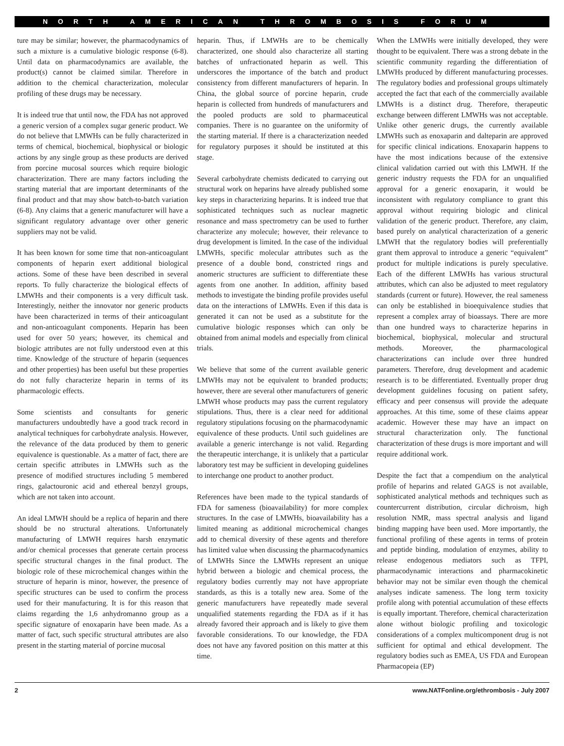NORTH AMERICAN THROMBOSIS FORUM
ture may be similar; however, the pharmacodynamics of such a mixture is a cumulative biologic response (6-8). Until data on pharmacodynamics are available, the product(s) cannot be claimed similar. Therefore in addition to the chemical characterization, molecular profiling of these drugs may be necessary.
It is indeed true that until now, the FDA has not approved a generic version of a complex sugar generic product. We do not believe that LMWHs can be fully characterized in terms of chemical, biochemical, biophysical or biologic actions by any single group as these products are derived from porcine mucosal sources which require biologic characterization. There are many factors including the starting material that are important determinants of the final product and that may show batch-to-batch variation (6-8). Any claims that a generic manufacturer will have a significant regulatory advantage over other generic suppliers may not be valid.
It has been known for some time that non-anticoagulant components of heparin exert additional biological actions. Some of these have been described in several reports. To fully characterize the biological effects of LMWHs and their components is a very difficult task. Interestingly, neither the innovator nor generic products have been characterized in terms of their anticoagulant and non-anticoagulant components. Heparin has been used for over 50 years; however, its chemical and biologic attributes are not fully understood even at this time. Knowledge of the structure of heparin (sequences and other properties) has been useful but these properties do not fully characterize heparin in terms of its pharmacologic effects.
Some scientists and consultants for generic manufacturers undoubtedly have a good track record in analytical techniques for carbohydrate analysis. However, the relevance of the data produced by them to generic equivalence is questionable. As a matter of fact, there are certain specific attributes in LMWHs such as the presence of modified structures including 5 membered rings, galactouronic acid and ethereal benzyl groups, which are not taken into account.
An ideal LMWH should be a replica of heparin and there should be no structural alterations. Unfortunately manufacturing of LMWH requires harsh enzymatic and/or chemical processes that generate certain process specific structural changes in the final product. The biologic role of these microchemical changes within the structure of heparin is minor, however, the presence of specific structures can be used to confirm the process used for their manufacturing. It is for this reason that claims regarding the 1,6 anhydromanno group as a specific signature of enoxaparin have been made. As a matter of fact, such specific structural attributes are also present in the starting material of porcine mucosal
heparin. Thus, if LMWHs are to be chemically characterized, one should also characterize all starting batches of unfractionated heparin as well. This underscores the importance of the batch and product consistency from different manufacturers of heparin. In China, the global source of porcine heparin, crude heparin is collected from hundreds of manufacturers and the pooled products are sold to pharmaceutical companies. There is no guarantee on the uniformity of the starting material. If there is a characterization needed for regulatory purposes it should be instituted at this stage.
Several carbohydrate chemists dedicated to carrying out structural work on heparins have already published some key steps in characterizing heparins. It is indeed true that sophisticated techniques such as nuclear magnetic resonance and mass spectrometry can be used to further characterize any molecule; however, their relevance to drug development is limited. In the case of the individual LMWHs, specific molecular attributes such as the presence of a double bond, constricted rings and anomeric structures are sufficient to differentiate these agents from one another. In addition, affinity based methods to investigate the binding profile provides useful data on the interactions of LMWHs. Even if this data is generated it can not be used as a substitute for the cumulative biologic responses which can only be obtained from animal models and especially from clinical trials.
We believe that some of the current available generic LMWHs may not be equivalent to branded products; however, there are several other manufacturers of generic LMWH whose products may pass the current regulatory stipulations. Thus, there is a clear need for additional regulatory stipulations focusing on the pharmacodynamic equivalence of these products. Until such guidelines are available a generic interchange is not valid. Regarding the therapeutic interchange, it is unlikely that a particular laboratory test may be sufficient in developing guidelines to interchange one product to another product.
References have been made to the typical standards of FDA for sameness (bioavailability) for more complex structures. In the case of LMWHs, bioavailability has a limited meaning as additional microchemical changes add to chemical diversity of these agents and therefore has limited value when discussing the pharmacodynamics of LMWHs Since the LMWHs represent an unique hybrid between a biologic and chemical process, the regulatory bodies currently may not have appropriate standards, as this is a totally new area. Some of the generic manufacturers have repeatedly made several unqualified statements regarding the FDA as if it has already favored their approach and is likely to give them favorable considerations. To our knowledge, the FDA does not have any favored position on this matter at this time.
When the LMWHs were initially developed, they were thought to be equivalent. There was a strong debate in the scientific community regarding the differentiation of LMWHs produced by different manufacturing processes. The regulatory bodies and professional groups ultimately accepted the fact that each of the commercially available LMWHs is a distinct drug. Therefore, therapeutic exchange between different LMWHs was not acceptable. Unlike other generic drugs, the currently available LMWHs such as enoxaparin and dalteparin are approved for specific clinical indications. Enoxaparin happens to have the most indications because of the extensive clinical validation carried out with this LMWH. If the generic industry requests the FDA for an unqualified approval for a generic enoxaparin, it would be inconsistent with regulatory compliance to grant this approval without requiring biologic and clinical validation of the generic product. Therefore, any claim, based purely on analytical characterization of a generic LMWH that the regulatory bodies will preferentially grant them approval to introduce a generic “equivalent” product for multiple indications is purely speculative. Each of the different LMWHs has various structural attributes, which can also be adjusted to meet regulatory standards (current or future). However, the real sameness can only be established in bioequivalence studies that represent a complex array of bioassays. There are more than one hundred ways to characterize heparins in biochemical, biophysical, molecular and structural methods. Moreover, the pharmacological characterizations can include over three hundred parameters. Therefore, drug development and academic research is to be differentiated. Eventually proper drug development guidelines focusing on patient safety, efficacy and peer consensus will provide the adequate approaches. At this time, some of these claims appear academic. However these may have an impact on structural characterization only. The functional characterization of these drugs is more important and will require additional work.
Despite the fact that a compendium on the analytical profile of heparins and related GAGS is not available, sophisticated analytical methods and techniques such as countercurrent distribution, circular dichroism, high resolution NMR, mass spectral analysis and ligand binding mapping have been used. More importantly, the functional profiling of these agents in terms of protein and peptide binding, modulation of enzymes, ability to release endogenous mediators such as TFPI, pharmacodynamic interactions and pharmacokinetic behavior may not be similar even though the chemical analyses indicate sameness. The long term toxicity profile along with potential accumulation of these effects is equally important. Therefore, chemical characterization alone without biologic profiling and toxicologic considerations of a complex multicomponent drug is not sufficient for optimal and ethical development. The regulatory bodies such as EMEA, US FDA and European Pharmacopeia (EP)
2 www.NATFonline.org/ethrombosis - July 2007